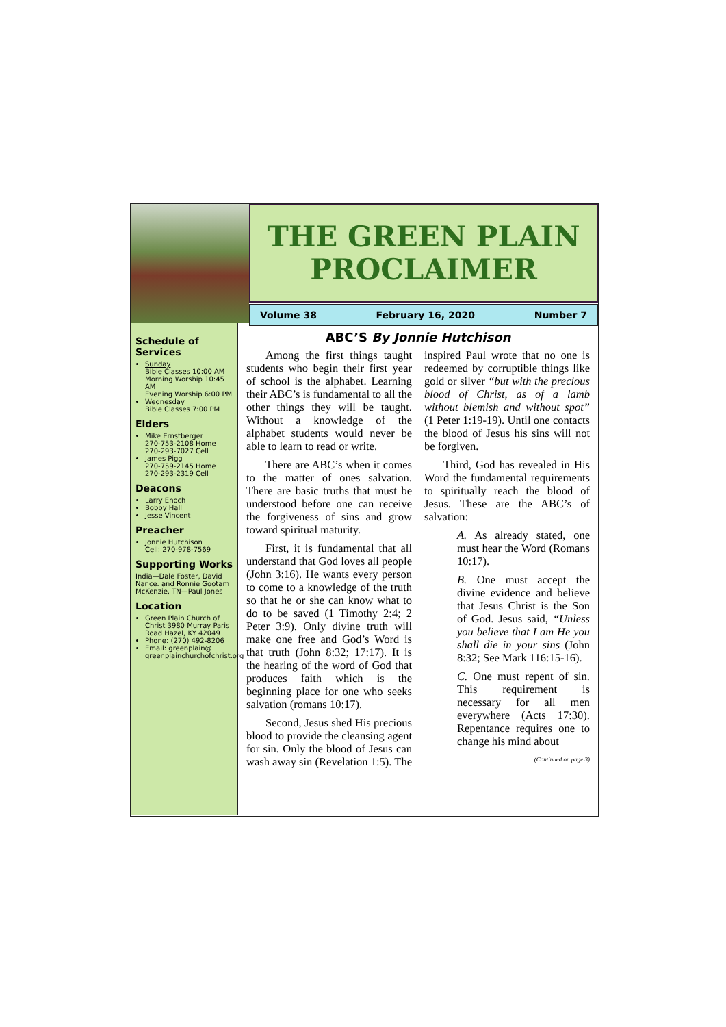THE GREEN PLAIN
PROCLAIMER
Volume 38 February 16, 2020 Number 7
Schedule of Services
Sunday
Bible Classes 10:00 AM
Morning Worship 10:45 AM
Evening Worship 6:00 PM
Wednesday
Bible Classes 7:00 PM
Elders
Mike Ernstberger
270-753-2108 Home
270-293-7027 Cell
James Pigg
270-759-2145 Home
270-293-2319 Cell
Deacons
Larry Enoch
Bobby Hall
Jesse Vincent
Preacher
Jonnie Hutchison
Cell: 270-978-7569
Supporting Works
India—Dale Foster, David Nance. and Ronnie Gootam McKenzie, TN—Paul Jones
Location
Green Plain Church of Christ 3980 Murray Paris Road Hazel, KY 42049
Phone: (270) 492-8206
Email: greenplain@ greenplainchurchofchrist.org
ABC’S By Jonnie Hutchison
Among the first things taught students who begin their first year of school is the alphabet. Learning their ABC’s is fundamental to all the other things they will be taught. Without a knowledge of the alphabet students would never be able to learn to read or write.
There are ABC’s when it comes to the matter of ones salvation. There are basic truths that must be understood before one can receive the forgiveness of sins and grow toward spiritual maturity.
First, it is fundamental that all understand that God loves all people (John 3:16). He wants every person to come to a knowledge of the truth so that he or she can know what to do to be saved (1 Timothy 2:4; 2 Peter 3:9). Only divine truth will make one free and God’s Word is that truth (John 8:32; 17:17). It is the hearing of the word of God that produces faith which is the beginning place for one who seeks salvation (romans 10:17).
Second, Jesus shed His precious blood to provide the cleansing agent for sin. Only the blood of Jesus can wash away sin (Revelation 1:5). The inspired Paul wrote that no one is redeemed by corruptible things like gold or silver “but with the precious blood of Christ, as of a lamb without blemish and without spot” (1 Peter 1:19-19). Until one contacts the blood of Jesus his sins will not be forgiven.
Third, God has revealed in His Word the fundamental requirements to spiritually reach the blood of Jesus. These are the ABC’s of salvation:
A. As already stated, one must hear the Word (Romans 10:17).
B. One must accept the divine evidence and believe that Jesus Christ is the Son of God. Jesus said, “Unless you believe that I am He you shall die in your sins (John 8:32; See Mark 116:15-16).
C. One must repent of sin. This requirement is necessary for all men everywhere (Acts 17:30). Repentance requires one to change his mind about
(Continued on page 3)